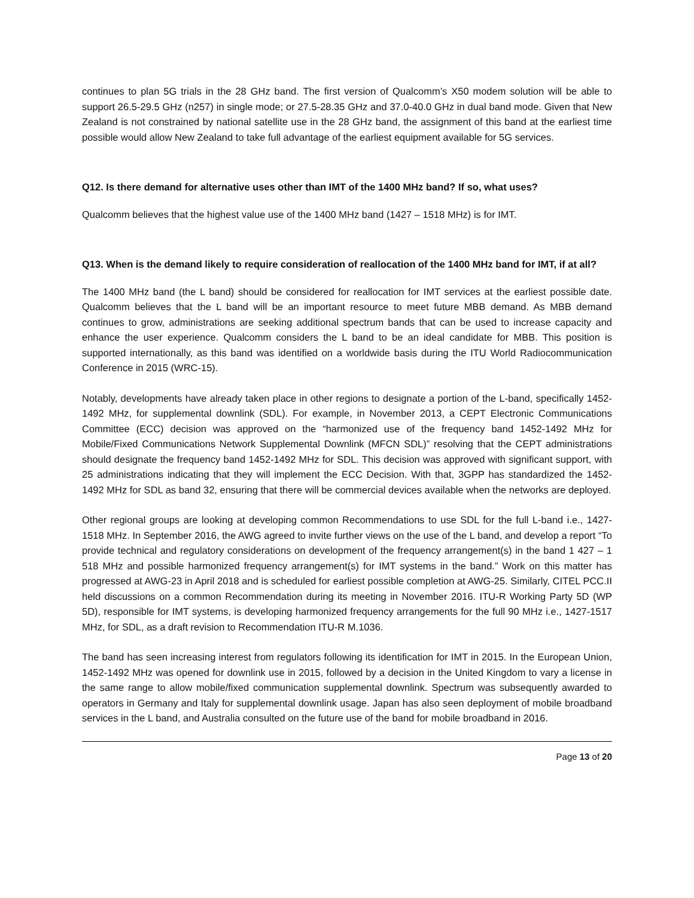continues to plan 5G trials in the 28 GHz band. The first version of Qualcomm’s X50 modem solution will be able to support 26.5-29.5 GHz (n257) in single mode; or 27.5-28.35 GHz and 37.0-40.0 GHz in dual band mode. Given that New Zealand is not constrained by national satellite use in the 28 GHz band, the assignment of this band at the earliest time possible would allow New Zealand to take full advantage of the earliest equipment available for 5G services.
Q12. Is there demand for alternative uses other than IMT of the 1400 MHz band? If so, what uses?
Qualcomm believes that the highest value use of the 1400 MHz band (1427 – 1518 MHz) is for IMT.
Q13. When is the demand likely to require consideration of reallocation of the 1400 MHz band for IMT, if at all?
The 1400 MHz band (the L band) should be considered for reallocation for IMT services at the earliest possible date. Qualcomm believes that the L band will be an important resource to meet future MBB demand. As MBB demand continues to grow, administrations are seeking additional spectrum bands that can be used to increase capacity and enhance the user experience. Qualcomm considers the L band to be an ideal candidate for MBB. This position is supported internationally, as this band was identified on a worldwide basis during the ITU World Radiocommunication Conference in 2015 (WRC-15).
Notably, developments have already taken place in other regions to designate a portion of the L-band, specifically 1452-1492 MHz, for supplemental downlink (SDL). For example, in November 2013, a CEPT Electronic Communications Committee (ECC) decision was approved on the “harmonized use of the frequency band 1452-1492 MHz for Mobile/Fixed Communications Network Supplemental Downlink (MFCN SDL)” resolving that the CEPT administrations should designate the frequency band 1452-1492 MHz for SDL. This decision was approved with significant support, with 25 administrations indicating that they will implement the ECC Decision. With that, 3GPP has standardized the 1452-1492 MHz for SDL as band 32, ensuring that there will be commercial devices available when the networks are deployed.
Other regional groups are looking at developing common Recommendations to use SDL for the full L-band i.e., 1427-1518 MHz. In September 2016, the AWG agreed to invite further views on the use of the L band, and develop a report “To provide technical and regulatory considerations on development of the frequency arrangement(s) in the band 1 427 – 1 518 MHz and possible harmonized frequency arrangement(s) for IMT systems in the band.” Work on this matter has progressed at AWG-23 in April 2018 and is scheduled for earliest possible completion at AWG-25. Similarly, CITEL PCC.II held discussions on a common Recommendation during its meeting in November 2016. ITU-R Working Party 5D (WP 5D), responsible for IMT systems, is developing harmonized frequency arrangements for the full 90 MHz i.e., 1427-1517 MHz, for SDL, as a draft revision to Recommendation ITU-R M.1036.
The band has seen increasing interest from regulators following its identification for IMT in 2015. In the European Union, 1452-1492 MHz was opened for downlink use in 2015, followed by a decision in the United Kingdom to vary a license in the same range to allow mobile/fixed communication supplemental downlink. Spectrum was subsequently awarded to operators in Germany and Italy for supplemental downlink usage. Japan has also seen deployment of mobile broadband services in the L band, and Australia consulted on the future use of the band for mobile broadband in 2016.
Page 13 of 20